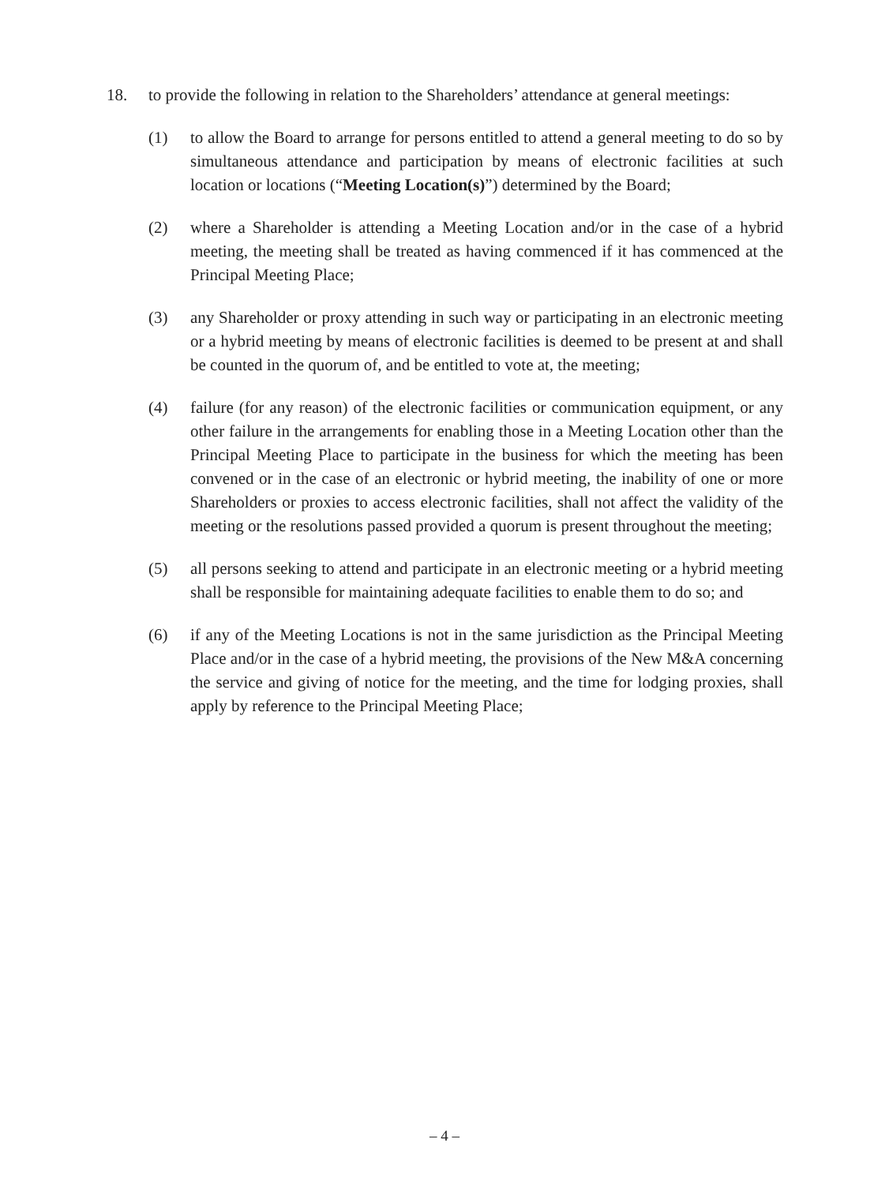18. to provide the following in relation to the Shareholders’ attendance at general meetings:
(1) to allow the Board to arrange for persons entitled to attend a general meeting to do so by simultaneous attendance and participation by means of electronic facilities at such location or locations (“Meeting Location(s)”) determined by the Board;
(2) where a Shareholder is attending a Meeting Location and/or in the case of a hybrid meeting, the meeting shall be treated as having commenced if it has commenced at the Principal Meeting Place;
(3) any Shareholder or proxy attending in such way or participating in an electronic meeting or a hybrid meeting by means of electronic facilities is deemed to be present at and shall be counted in the quorum of, and be entitled to vote at, the meeting;
(4) failure (for any reason) of the electronic facilities or communication equipment, or any other failure in the arrangements for enabling those in a Meeting Location other than the Principal Meeting Place to participate in the business for which the meeting has been convened or in the case of an electronic or hybrid meeting, the inability of one or more Shareholders or proxies to access electronic facilities, shall not affect the validity of the meeting or the resolutions passed provided a quorum is present throughout the meeting;
(5) all persons seeking to attend and participate in an electronic meeting or a hybrid meeting shall be responsible for maintaining adequate facilities to enable them to do so; and
(6) if any of the Meeting Locations is not in the same jurisdiction as the Principal Meeting Place and/or in the case of a hybrid meeting, the provisions of the New M&A concerning the service and giving of notice for the meeting, and the time for lodging proxies, shall apply by reference to the Principal Meeting Place;
– 4 –